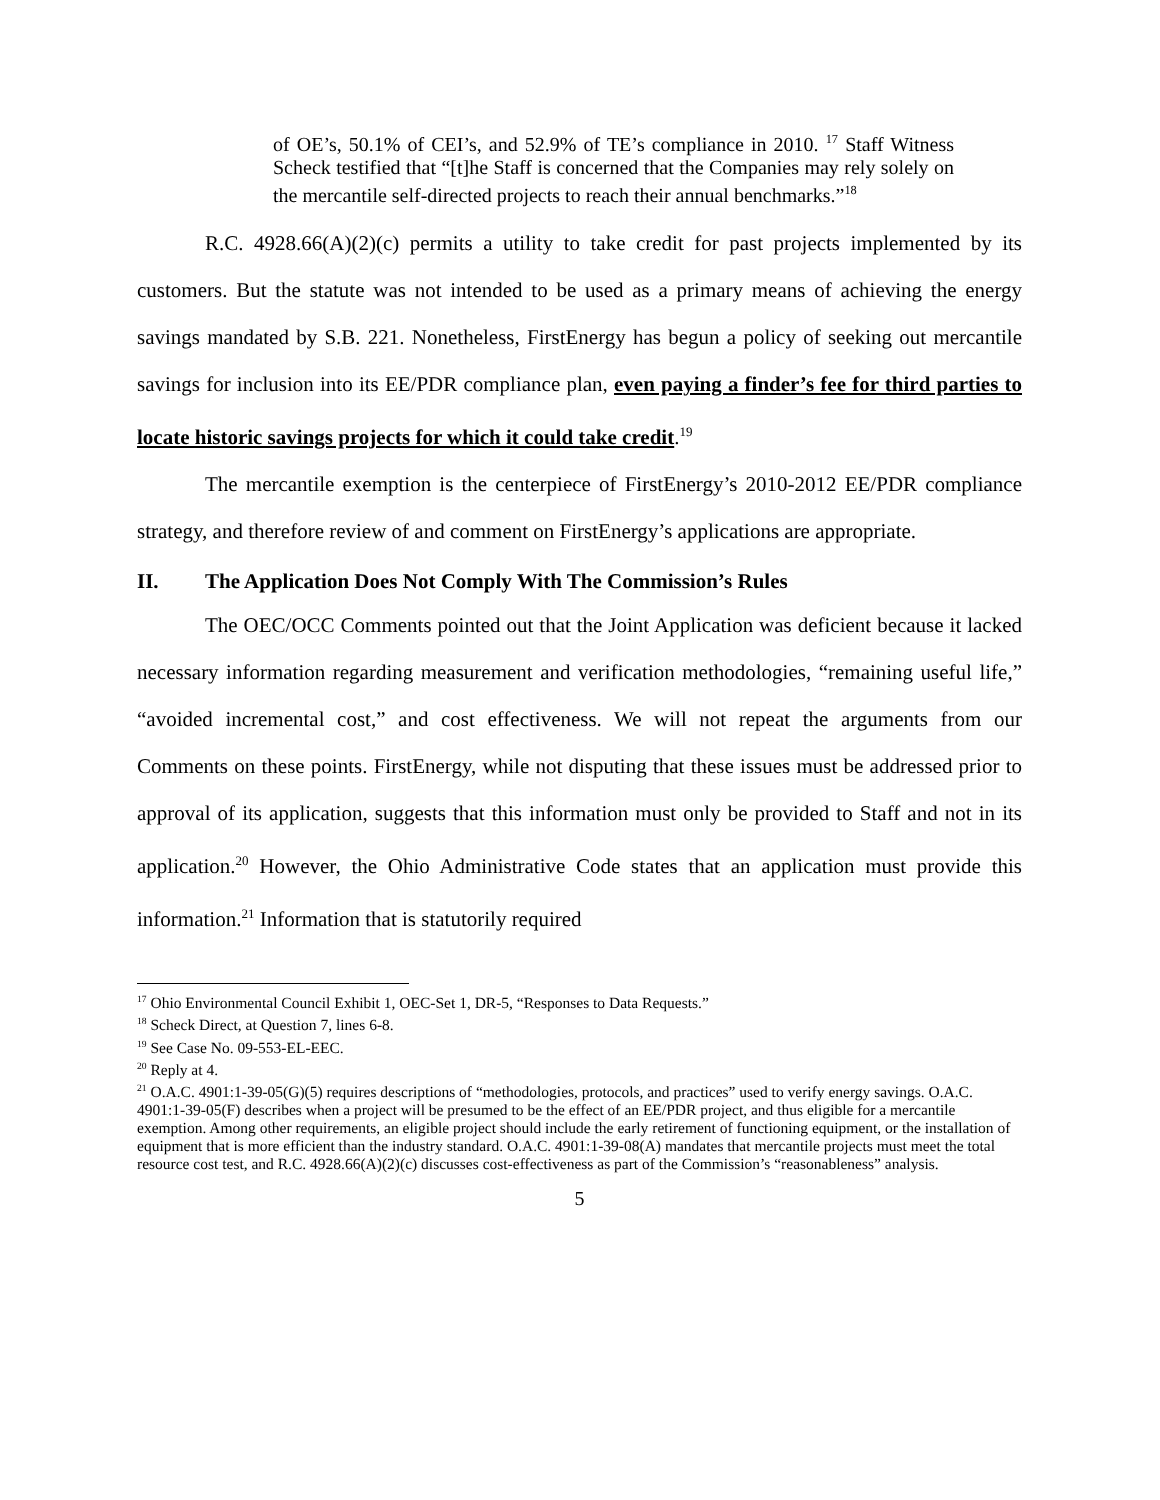of OE’s, 50.1% of CEI’s, and 52.9% of TE’s compliance in 2010. <sup>17</sup> Staff Witness Scheck testified that “[t]he Staff is concerned that the Companies may rely solely on the mercantile self-directed projects to reach their annual benchmarks.”<sup>18</sup>
R.C. 4928.66(A)(2)(c) permits a utility to take credit for past projects implemented by its customers. But the statute was not intended to be used as a primary means of achieving the energy savings mandated by S.B. 221. Nonetheless, FirstEnergy has begun a policy of seeking out mercantile savings for inclusion into its EE/PDR compliance plan, even paying a finder’s fee for third parties to locate historic savings projects for which it could take credit.<sup>19</sup>
The mercantile exemption is the centerpiece of FirstEnergy’s 2010-2012 EE/PDR compliance strategy, and therefore review of and comment on FirstEnergy’s applications are appropriate.
II. The Application Does Not Comply With The Commission’s Rules
The OEC/OCC Comments pointed out that the Joint Application was deficient because it lacked necessary information regarding measurement and verification methodologies, “remaining useful life,” “avoided incremental cost,” and cost effectiveness. We will not repeat the arguments from our Comments on these points. FirstEnergy, while not disputing that these issues must be addressed prior to approval of its application, suggests that this information must only be provided to Staff and not in its application.<sup>20</sup> However, the Ohio Administrative Code states that an application must provide this information.<sup>21</sup> Information that is statutorily required
<sup>17</sup> Ohio Environmental Council Exhibit 1, OEC-Set 1, DR-5, “Responses to Data Requests.”
<sup>18</sup> Scheck Direct, at Question 7, lines 6-8.
<sup>19</sup> See Case No. 09-553-EL-EEC.
<sup>20</sup> Reply at 4.
<sup>21</sup> O.A.C. 4901:1-39-05(G)(5) requires descriptions of “methodologies, protocols, and practices” used to verify energy savings. O.A.C. 4901:1-39-05(F) describes when a project will be presumed to be the effect of an EE/PDR project, and thus eligible for a mercantile exemption. Among other requirements, an eligible project should include the early retirement of functioning equipment, or the installation of equipment that is more efficient than the industry standard. O.A.C. 4901:1-39-08(A) mandates that mercantile projects must meet the total resource cost test, and R.C. 4928.66(A)(2)(c) discusses cost-effectiveness as part of the Commission’s “reasonableness” analysis.
5